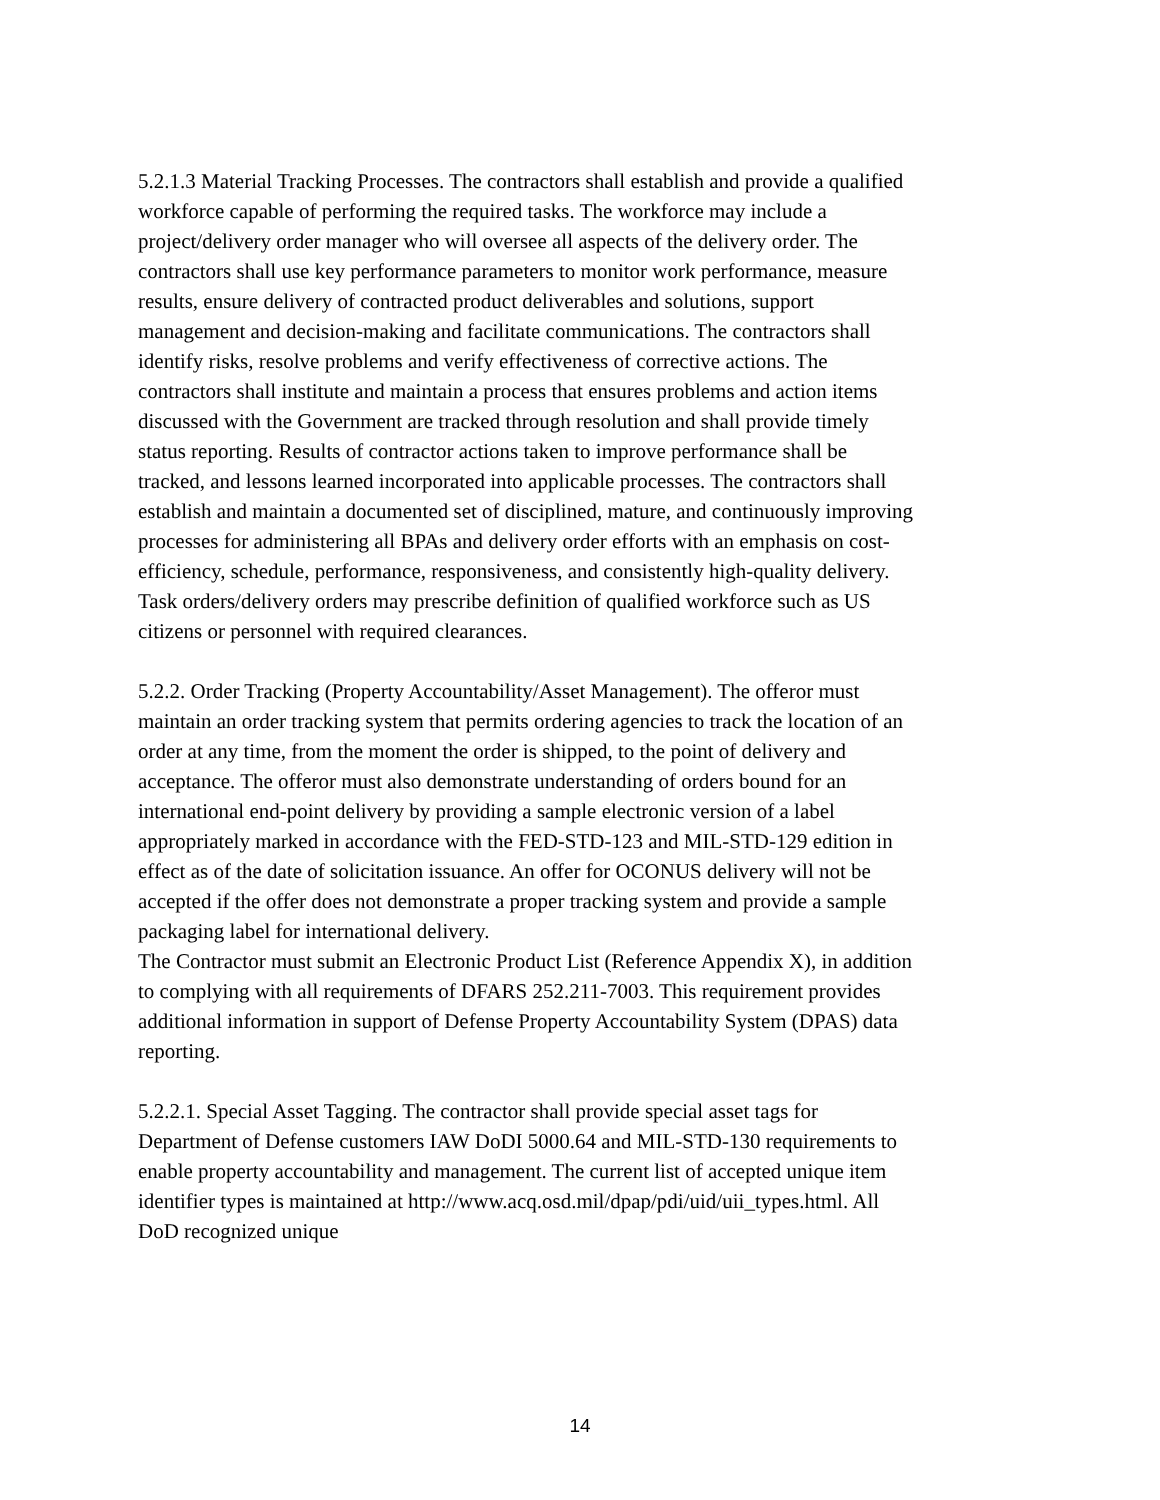5.2.1.3 Material Tracking Processes. The contractors shall establish and provide a qualified workforce capable of performing the required tasks. The workforce may include a project/delivery order manager who will oversee all aspects of the delivery order. The contractors shall use key performance parameters to monitor work performance, measure results, ensure delivery of contracted product deliverables and solutions, support management and decision-making and facilitate communications. The contractors shall identify risks, resolve problems and verify effectiveness of corrective actions. The contractors shall institute and maintain a process that ensures problems and action items discussed with the Government are tracked through resolution and shall provide timely status reporting. Results of contractor actions taken to improve performance shall be tracked, and lessons learned incorporated into applicable processes. The contractors shall establish and maintain a documented set of disciplined, mature, and continuously improving processes for administering all BPAs and delivery order efforts with an emphasis on cost-efficiency, schedule, performance, responsiveness, and consistently high-quality delivery. Task orders/delivery orders may prescribe definition of qualified workforce such as US citizens or personnel with required clearances.
5.2.2. Order Tracking (Property Accountability/Asset Management). The offeror must maintain an order tracking system that permits ordering agencies to track the location of an order at any time, from the moment the order is shipped, to the point of delivery and acceptance. The offeror must also demonstrate understanding of orders bound for an international end-point delivery by providing a sample electronic version of a label appropriately marked in accordance with the FED-STD-123 and MIL-STD-129 edition in effect as of the date of solicitation issuance. An offer for OCONUS delivery will not be accepted if the offer does not demonstrate a proper tracking system and provide a sample packaging label for international delivery.
The Contractor must submit an Electronic Product List (Reference Appendix X), in addition to complying with all requirements of DFARS 252.211-7003. This requirement provides additional information in support of Defense Property Accountability System (DPAS) data reporting.
5.2.2.1. Special Asset Tagging. The contractor shall provide special asset tags for Department of Defense customers IAW DoDI 5000.64 and MIL-STD-130 requirements to enable property accountability and management. The current list of accepted unique item identifier types is maintained at http://www.acq.osd.mil/dpap/pdi/uid/uii_types.html. All DoD recognized unique
14